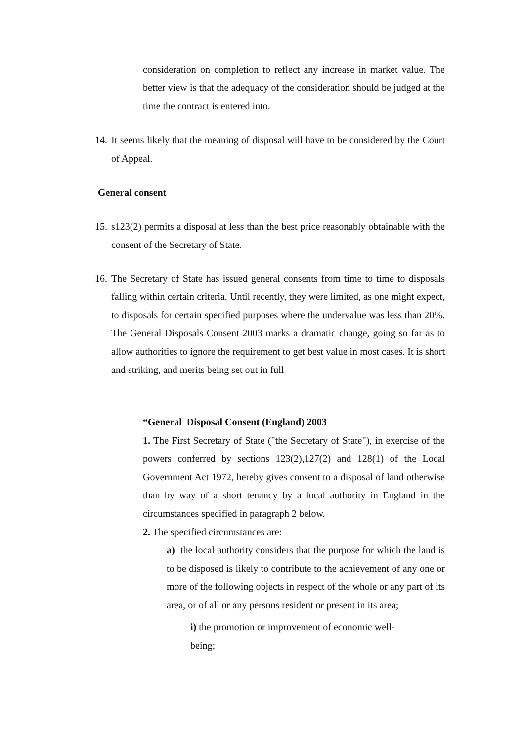consideration on completion to reflect any increase in market value. The better view is that the adequacy of the consideration should be judged at the time the contract is entered into.
14.
It seems likely that the meaning of disposal will have to be considered by the Court of Appeal.
General consent
15.
s123(2) permits a disposal at less than the best price reasonably obtainable with the consent of the Secretary of State.
16.
The Secretary of State has issued general consents from time to time to disposals falling within certain criteria. Until recently, they were limited, as one might expect, to disposals for certain specified purposes where the undervalue was less than 20%. The General Disposals Consent 2003 marks a dramatic change, going so far as to allow authorities to ignore the requirement to get best value in most cases. It is short and striking, and merits being set out in full
“General Disposal Consent (England) 2003
1. The First Secretary of State ("the Secretary of State"), in exercise of the powers conferred by sections 123(2),127(2) and 128(1) of the Local Government Act 1972, hereby gives consent to a disposal of land otherwise than by way of a short tenancy by a local authority in England in the circumstances specified in paragraph 2 below.
2. The specified circumstances are:
a) the local authority considers that the purpose for which the land is to be disposed is likely to contribute to the achievement of any one or more of the following objects in respect of the whole or any part of its area, or of all or any persons resident or present in its area;
i) the promotion or improvement of economic well-being;